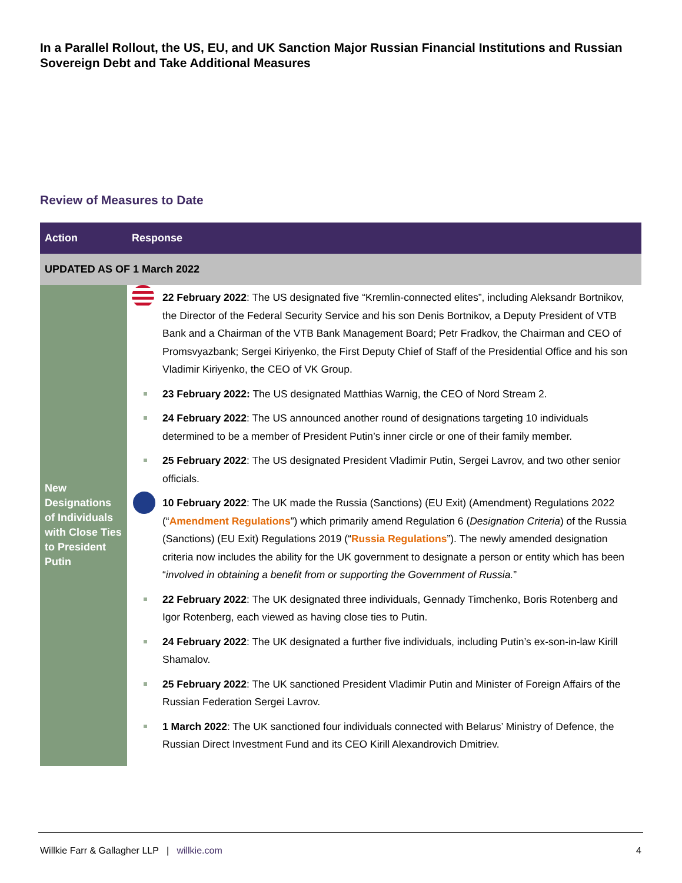In a Parallel Rollout, the US, EU, and UK Sanction Major Russian Financial Institutions and Russian Sovereign Debt and Take Additional Measures
Review of Measures to Date
| Action | Response |
| --- | --- |
| UPDATED AS OF 1 March 2022 | |
| New Designations of Individuals with Close Ties to President Putin | 22 February 2022 : The US designated five “Kremlin-connected elites”, including Aleksandr Bortnikov, the Director of the Federal Security Service and his son Denis Bortnikov, a Deputy President of VTB Bank and a Chairman of the VTB Bank Management Board; Petr Fradkov, the Chairman and CEO of Promsvyazbank; Sergei Kiriyenko, the First Deputy Chief of Staff of the Presidential Office and his son Vladimir Kiriyenko, the CEO of VK Group. 23 February 2022: The US designated Matthias Warnig, the CEO of Nord Stream 2. 24 February 2022 : The US announced another round of designations targeting 10 individuals determined to be a member of President Putin’s inner circle or one of their family member. 25 February 2022 : The US designated President Vladimir Putin, Sergei Lavrov, and two other senior officials. 10 February 2022 : The UK made the Russia (Sanctions) (EU Exit) (Amendment) Regulations 2022 (“ Amendment Regulations ”) which primarily amend Regulation 6 ( Designation Criteria ) of the Russia (Sanctions) (EU Exit) Regulations 2019 (“ Russia Regulations ”). The newly amended designation criteria now includes the ability for the UK government to designate a person or entity which has been “ involved in obtaining a benefit from or supporting the Government of Russia. ” 22 February 2022 : The UK designated three individuals, Gennady Timchenko, Boris Rotenberg and Igor Rotenberg, each viewed as having close ties to Putin. 24 February 2022 : The UK designated a further five individuals, including Putin’s ex-son-in-law Kirill Shamalov. 25 February 2022 : The UK sanctioned President Vladimir Putin and Minister of Foreign Affairs of the Russian Federation Sergei Lavrov. 1 March 2022 : The UK sanctioned four individuals connected with Belarus’ Ministry of Defence, the Russian Direct Investment Fund and its CEO Kirill Alexandrovich Dmitriev. |
Willkie Farr & Gallagher LLP | willkie.com 4